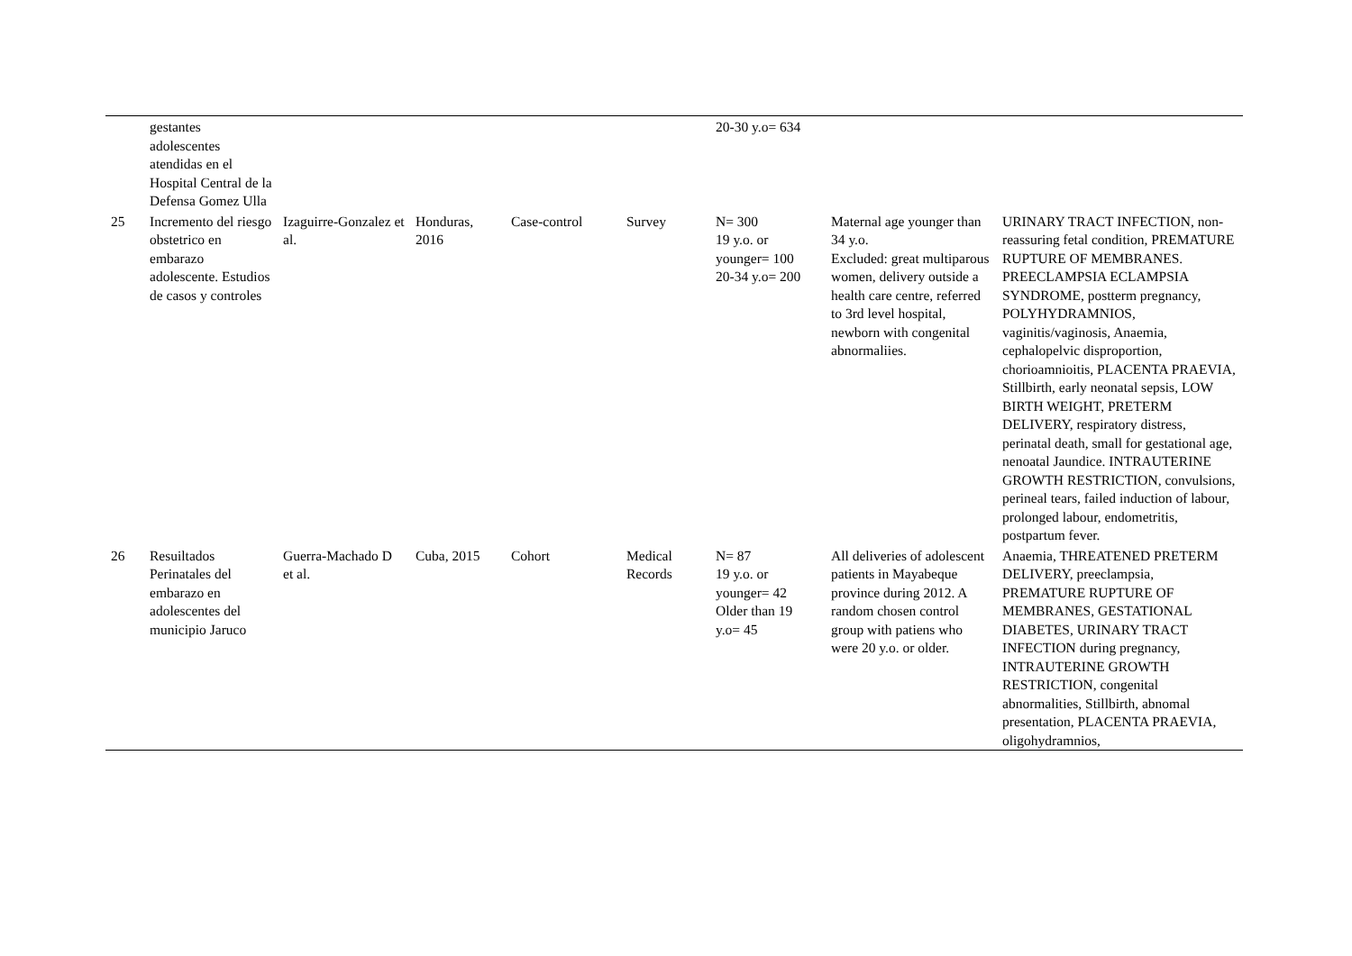| | gestantes adolescentes atendidas en el Hospital Central de la Defensa Gomez Ulla | | | | | 20-30 y.o= 634 | | |
| 25 | Incremento del riesgo obstetrico en embarazo adolescente. Estudios de casos y controles | Izaguirre-Gonzalez et al. | Honduras, 2016 | Case-control | Survey | N= 300 19 y.o. or younger= 100 20-34 y.o= 200 | Maternal age younger than 34 y.o. Excluded: great multiparous women, delivery outside a health care centre, referred to 3rd level hospital, newborn with congenital abnormaliies. | URINARY TRACT INFECTION, non-reassuring fetal condition, PREMATURE RUPTURE OF MEMBRANES. PREECLAMPSIA ECLAMPSIA SYNDROME, postterm pregnancy, POLYHYDRAMNIOS, vaginitis/vaginosis, Anaemia, cephalopelvic disproportion, chorioamnioitis, PLACENTA PRAEVIA, Stillbirth, early neonatal sepsis, LOW BIRTH WEIGHT, PRETERM DELIVERY, respiratory distress, perinatal death, small for gestational age, nenoatal Jaundice. INTRAUTERINE GROWTH RESTRICTION, convulsions, perineal tears, failed induction of labour, prolonged labour, endometritis, postpartum fever. |
| 26 | Resuiltados Perinatales del embarazo en adolescentes del municipio Jaruco | Guerra-Machado D et al. | Cuba, 2015 | Cohort | Medical Records | N= 87 19 y.o. or younger= 42 Older than 19 y.o= 45 | All deliveries of adolescent patients in Mayabeque province during 2012. A random chosen control group with patiens who were 20 y.o. or older. | Anaemia, THREATENED PRETERM DELIVERY, preeclampsia, PREMATURE RUPTURE OF MEMBRANES, GESTATIONAL DIABETES, URINARY TRACT INFECTION during pregnancy, INTRAUTERINE GROWTH RESTRICTION, congenital abnormalities, Stillbirth, abnomal presentation, PLACENTA PRAEVIA, oligohydramnios, |